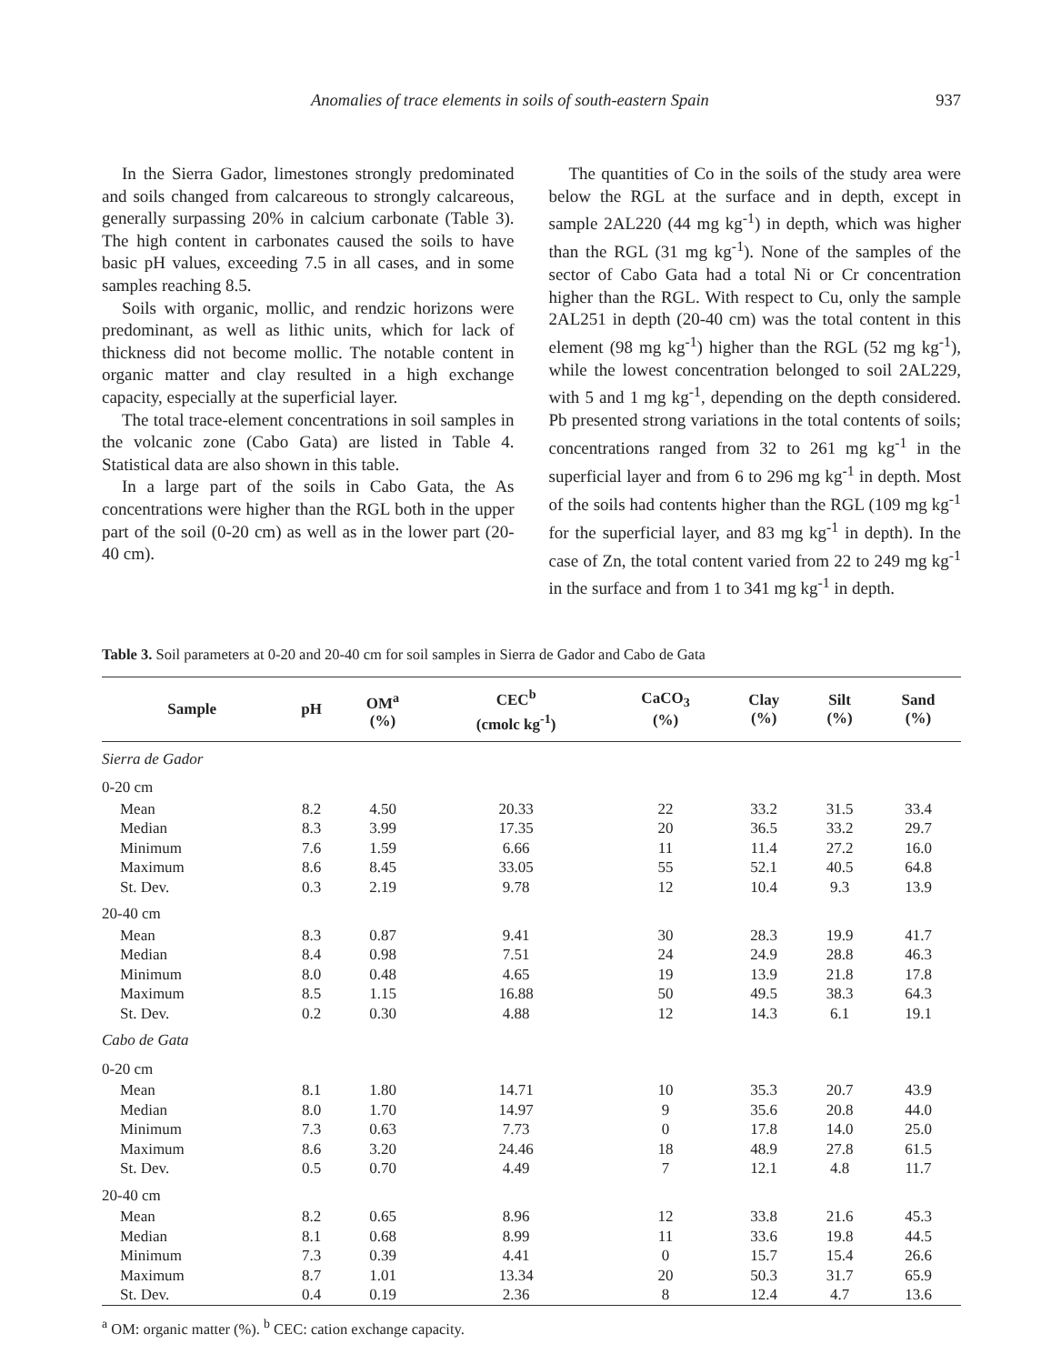Anomalies of trace elements in soils of south-eastern Spain 937
In the Sierra Gador, limestones strongly predominated and soils changed from calcareous to strongly calcareous, generally surpassing 20% in calcium carbonate (Table 3). The high content in carbonates caused the soils to have basic pH values, exceeding 7.5 in all cases, and in some samples reaching 8.5.
Soils with organic, mollic, and rendzic horizons were predominant, as well as lithic units, which for lack of thickness did not become mollic. The notable content in organic matter and clay resulted in a high exchange capacity, especially at the superficial layer.
The total trace-element concentrations in soil samples in the volcanic zone (Cabo Gata) are listed in Table 4. Statistical data are also shown in this table.
In a large part of the soils in Cabo Gata, the As concentrations were higher than the RGL both in the upper part of the soil (0-20 cm) as well as in the lower part (20-40 cm).
The quantities of Co in the soils of the study area were below the RGL at the surface and in depth, except in sample 2AL220 (44 mg kg<sup>-1</sup>) in depth, which was higher than the RGL (31 mg kg<sup>-1</sup>). None of the samples of the sector of Cabo Gata had a total Ni or Cr concentration higher than the RGL. With respect to Cu, only the sample 2AL251 in depth (20-40 cm) was the total content in this element (98 mg kg<sup>-1</sup>) higher than the RGL (52 mg kg<sup>-1</sup>), while the lowest concentration belonged to soil 2AL229, with 5 and 1 mg kg<sup>-1</sup>, depending on the depth considered. Pb presented strong variations in the total contents of soils; concentrations ranged from 32 to 261 mg kg<sup>-1</sup> in the superficial layer and from 6 to 296 mg kg<sup>-1</sup> in depth. Most of the soils had contents higher than the RGL (109 mg kg<sup>-1</sup> for the superficial layer, and 83 mg kg<sup>-1</sup> in depth). In the case of Zn, the total content varied from 22 to 249 mg kg<sup>-1</sup> in the surface and from 1 to 341 mg kg<sup>-1</sup> in depth.
Table 3. Soil parameters at 0-20 and 20-40 cm for soil samples in Sierra de Gador and Cabo de Gata
| Sample | pH | OM<sup>a</sup> (%) | CEC<sup>b</sup> (cmolc kg<sup>-1</sup>) | CaCO<sub>3</sub> (%) | Clay (%) | Silt (%) | Sand (%) |
| --- | --- | --- | --- | --- | --- | --- | --- |
| Sierra de Gador | | | | | | | |
| 0-20 cm | | | | | | | |
| Mean | 8.2 | 4.50 | 20.33 | 22 | 33.2 | 31.5 | 33.4 |
| Median | 8.3 | 3.99 | 17.35 | 20 | 36.5 | 33.2 | 29.7 |
| Minimum | 7.6 | 1.59 | 6.66 | 11 | 11.4 | 27.2 | 16.0 |
| Maximum | 8.6 | 8.45 | 33.05 | 55 | 52.1 | 40.5 | 64.8 |
| St. Dev. | 0.3 | 2.19 | 9.78 | 12 | 10.4 | 9.3 | 13.9 |
| 20-40 cm | | | | | | | |
| Mean | 8.3 | 0.87 | 9.41 | 30 | 28.3 | 19.9 | 41.7 |
| Median | 8.4 | 0.98 | 7.51 | 24 | 24.9 | 28.8 | 46.3 |
| Minimum | 8.0 | 0.48 | 4.65 | 19 | 13.9 | 21.8 | 17.8 |
| Maximum | 8.5 | 1.15 | 16.88 | 50 | 49.5 | 38.3 | 64.3 |
| St. Dev. | 0.2 | 0.30 | 4.88 | 12 | 14.3 | 6.1 | 19.1 |
| Cabo de Gata | | | | | | | |
| 0-20 cm | | | | | | | |
| Mean | 8.1 | 1.80 | 14.71 | 10 | 35.3 | 20.7 | 43.9 |
| Median | 8.0 | 1.70 | 14.97 | 9 | 35.6 | 20.8 | 44.0 |
| Minimum | 7.3 | 0.63 | 7.73 | 0 | 17.8 | 14.0 | 25.0 |
| Maximum | 8.6 | 3.20 | 24.46 | 18 | 48.9 | 27.8 | 61.5 |
| St. Dev. | 0.5 | 0.70 | 4.49 | 7 | 12.1 | 4.8 | 11.7 |
| 20-40 cm | | | | | | | |
| Mean | 8.2 | 0.65 | 8.96 | 12 | 33.8 | 21.6 | 45.3 |
| Median | 8.1 | 0.68 | 8.99 | 11 | 33.6 | 19.8 | 44.5 |
| Minimum | 7.3 | 0.39 | 4.41 | 0 | 15.7 | 15.4 | 26.6 |
| Maximum | 8.7 | 1.01 | 13.34 | 20 | 50.3 | 31.7 | 65.9 |
| St. Dev. | 0.4 | 0.19 | 2.36 | 8 | 12.4 | 4.7 | 13.6 |
<sup>a</sup> OM: organic matter (%). <sup>b</sup> CEC: cation exchange capacity.